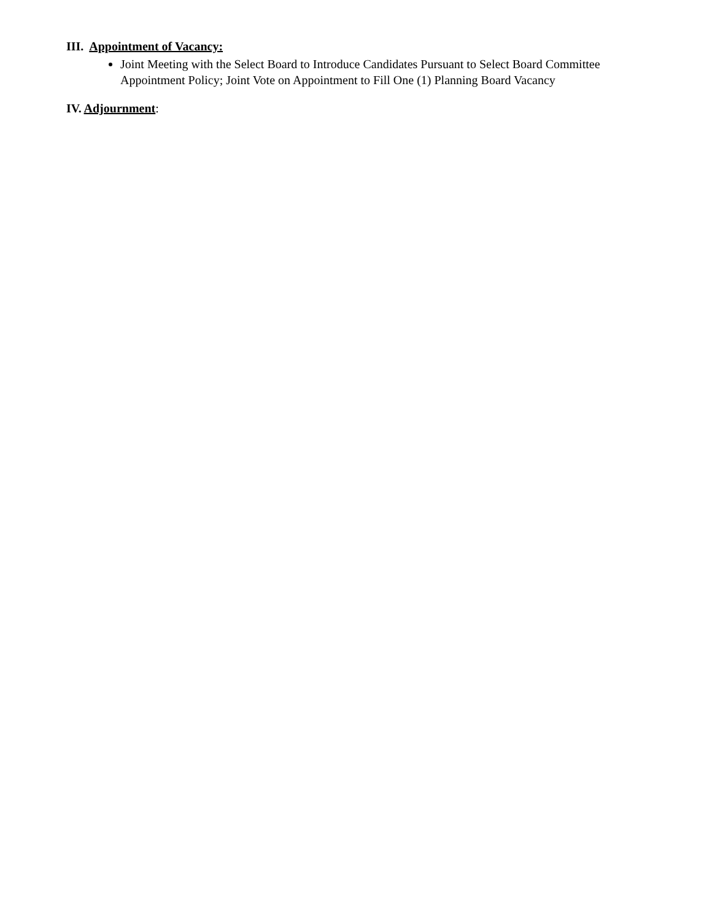III. Appointment of Vacancy:
Joint Meeting with the Select Board to Introduce Candidates Pursuant to Select Board Committee Appointment Policy; Joint Vote on Appointment to Fill One (1) Planning Board Vacancy
IV. Adjournment: